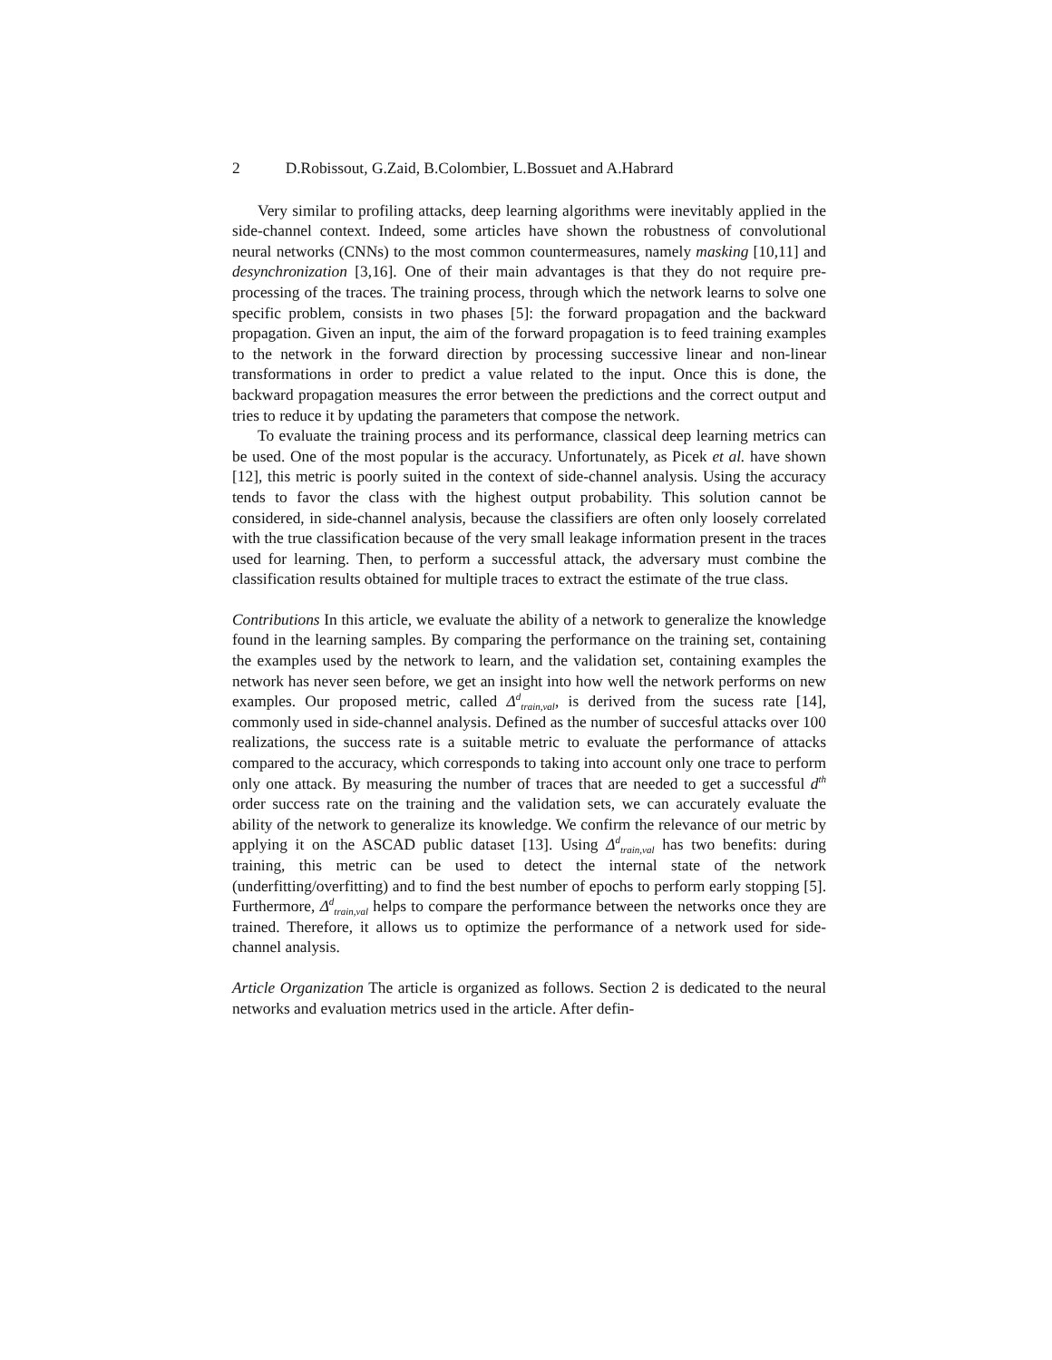2 D.Robissout, G.Zaid, B.Colombier, L.Bossuet and A.Habrard
Very similar to profiling attacks, deep learning algorithms were inevitably applied in the side-channel context. Indeed, some articles have shown the robustness of convolutional neural networks (CNNs) to the most common countermeasures, namely masking [10,11] and desynchronization [3,16]. One of their main advantages is that they do not require pre-processing of the traces. The training process, through which the network learns to solve one specific problem, consists in two phases [5]: the forward propagation and the backward propagation. Given an input, the aim of the forward propagation is to feed training examples to the network in the forward direction by processing successive linear and non-linear transformations in order to predict a value related to the input. Once this is done, the backward propagation measures the error between the predictions and the correct output and tries to reduce it by updating the parameters that compose the network.
To evaluate the training process and its performance, classical deep learning metrics can be used. One of the most popular is the accuracy. Unfortunately, as Picek et al. have shown [12], this metric is poorly suited in the context of side-channel analysis. Using the accuracy tends to favor the class with the highest output probability. This solution cannot be considered, in side-channel analysis, because the classifiers are often only loosely correlated with the true classification because of the very small leakage information present in the traces used for learning. Then, to perform a successful attack, the adversary must combine the classification results obtained for multiple traces to extract the estimate of the true class.
Contributions In this article, we evaluate the ability of a network to generalize the knowledge found in the learning samples. By comparing the performance on the training set, containing the examples used by the network to learn, and the validation set, containing examples the network has never seen before, we get an insight into how well the network performs on new examples. Our proposed metric, called Δ<sup>d</sup><sub>train,val</sub>, is derived from the sucess rate [14], commonly used in side-channel analysis. Defined as the number of succesful attacks over 100 realizations, the success rate is a suitable metric to evaluate the performance of attacks compared to the accuracy, which corresponds to taking into account only one trace to perform only one attack. By measuring the number of traces that are needed to get a successful d<sup>th</sup> order success rate on the training and the validation sets, we can accurately evaluate the ability of the network to generalize its knowledge. We confirm the relevance of our metric by applying it on the ASCAD public dataset [13]. Using Δ<sup>d</sup><sub>train,val</sub> has two benefits: during training, this metric can be used to detect the internal state of the network (underfitting/overfitting) and to find the best number of epochs to perform early stopping [5]. Furthermore, Δ<sup>d</sup><sub>train,val</sub> helps to compare the performance between the networks once they are trained. Therefore, it allows us to optimize the performance of a network used for side-channel analysis.
Article Organization The article is organized as follows. Section 2 is dedicated to the neural networks and evaluation metrics used in the article. After defin-